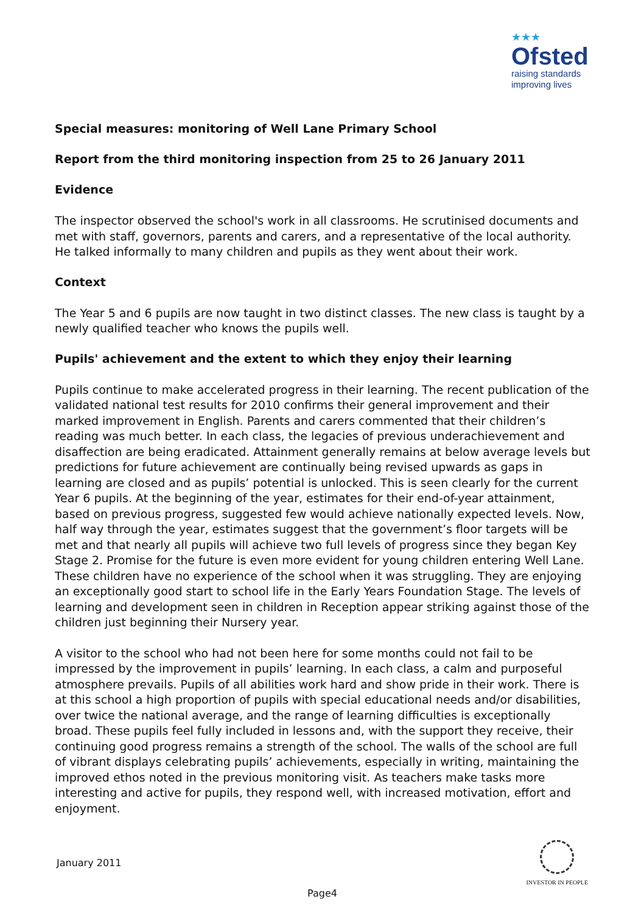★★★
Ofsted
raising standards
improving lives
Special measures: monitoring of Well Lane Primary School
Report from the third monitoring inspection from 25 to 26 January 2011
Evidence
The inspector observed the school's work in all classrooms. He scrutinised documents and met with staff, governors, parents and carers, and a representative of the local authority. He talked informally to many children and pupils as they went about their work.
Context
The Year 5 and 6 pupils are now taught in two distinct classes. The new class is taught by a newly qualified teacher who knows the pupils well.
Pupils' achievement and the extent to which they enjoy their learning
Pupils continue to make accelerated progress in their learning. The recent publication of the validated national test results for 2010 confirms their general improvement and their marked improvement in English. Parents and carers commented that their children’s reading was much better. In each class, the legacies of previous underachievement and disaffection are being eradicated. Attainment generally remains at below average levels but predictions for future achievement are continually being revised upwards as gaps in learning are closed and as pupils’ potential is unlocked. This is seen clearly for the current Year 6 pupils. At the beginning of the year, estimates for their end-of-year attainment, based on previous progress, suggested few would achieve nationally expected levels. Now, half way through the year, estimates suggest that the government’s floor targets will be met and that nearly all pupils will achieve two full levels of progress since they began Key Stage 2. Promise for the future is even more evident for young children entering Well Lane. These children have no experience of the school when it was struggling. They are enjoying an exceptionally good start to school life in the Early Years Foundation Stage. The levels of learning and development seen in children in Reception appear striking against those of the children just beginning their Nursery year.
A visitor to the school who had not been here for some months could not fail to be impressed by the improvement in pupils’ learning. In each class, a calm and purposeful atmosphere prevails. Pupils of all abilities work hard and show pride in their work. There is at this school a high proportion of pupils with special educational needs and/or disabilities, over twice the national average, and the range of learning difficulties is exceptionally broad. These pupils feel fully included in lessons and, with the support they receive, their continuing good progress remains a strength of the school. The walls of the school are full of vibrant displays celebrating pupils’ achievements, especially in writing, maintaining the improved ethos noted in the previous monitoring visit. As teachers make tasks more interesting and active for pupils, they respond well, with increased motivation, effort and enjoyment.
January 2011
INVESTOR IN PEOPLE
Page4